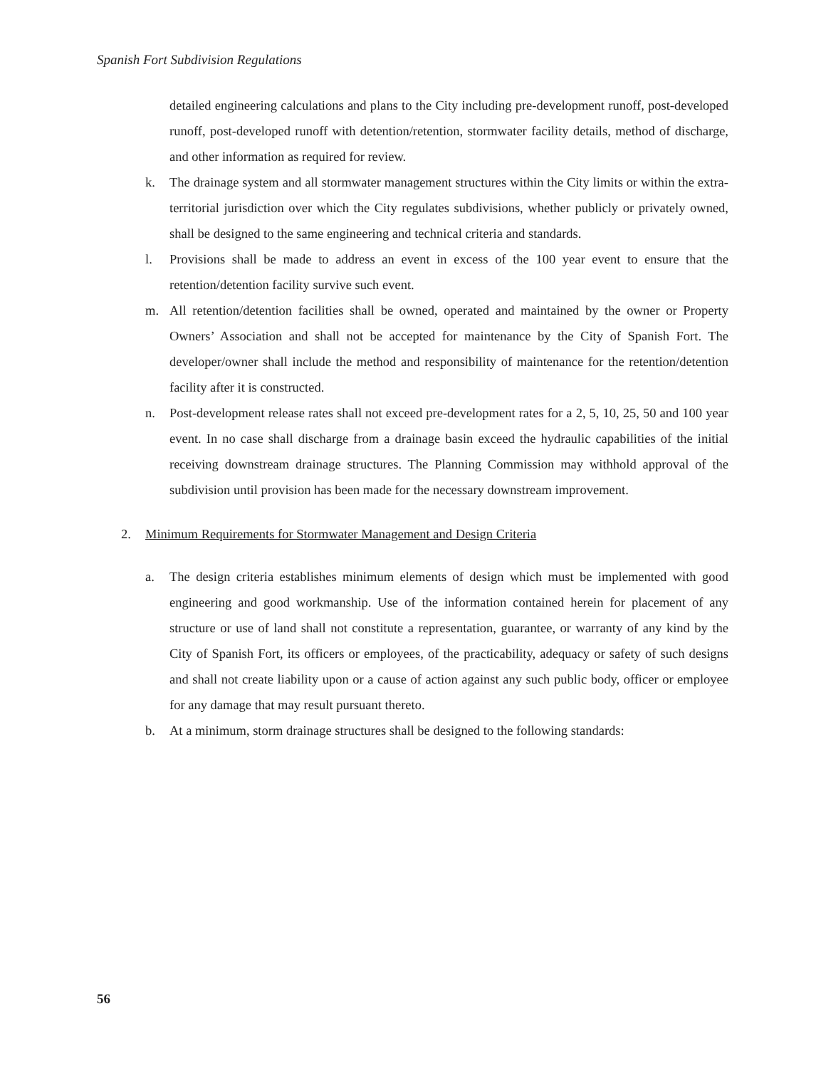Spanish Fort Subdivision Regulations
detailed engineering calculations and plans to the City including pre-development runoff, post-developed runoff, post-developed runoff with detention/retention, stormwater facility details, method of discharge, and other information as required for review.
k. The drainage system and all stormwater management structures within the City limits or within the extra-territorial jurisdiction over which the City regulates subdivisions, whether publicly or privately owned, shall be designed to the same engineering and technical criteria and standards.
l. Provisions shall be made to address an event in excess of the 100 year event to ensure that the retention/detention facility survive such event.
m. All retention/detention facilities shall be owned, operated and maintained by the owner or Property Owners’ Association and shall not be accepted for maintenance by the City of Spanish Fort. The developer/owner shall include the method and responsibility of maintenance for the retention/detention facility after it is constructed.
n. Post-development release rates shall not exceed pre-development rates for a 2, 5, 10, 25, 50 and 100 year event. In no case shall discharge from a drainage basin exceed the hydraulic capabilities of the initial receiving downstream drainage structures. The Planning Commission may withhold approval of the subdivision until provision has been made for the necessary downstream improvement.
2. Minimum Requirements for Stormwater Management and Design Criteria
a. The design criteria establishes minimum elements of design which must be implemented with good engineering and good workmanship. Use of the information contained herein for placement of any structure or use of land shall not constitute a representation, guarantee, or warranty of any kind by the City of Spanish Fort, its officers or employees, of the practicability, adequacy or safety of such designs and shall not create liability upon or a cause of action against any such public body, officer or employee for any damage that may result pursuant thereto.
b. At a minimum, storm drainage structures shall be designed to the following standards:
56